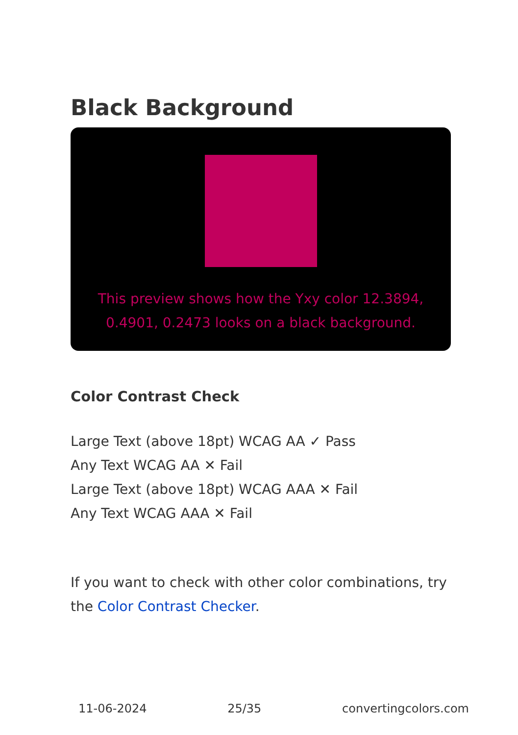Black Background
This preview shows how the Yxy color 12.3894, 0.4901, 0.2473 looks on a black background.
Color Contrast Check
Large Text (above 18pt) WCAG AA ✓ Pass
Any Text WCAG AA ✕ Fail
Large Text (above 18pt) WCAG AAA ✕ Fail
Any Text WCAG AAA ✕ Fail
If you want to check with other color combinations, try the Color Contrast Checker.
11-06-2024 25/35 convertingcolors.com